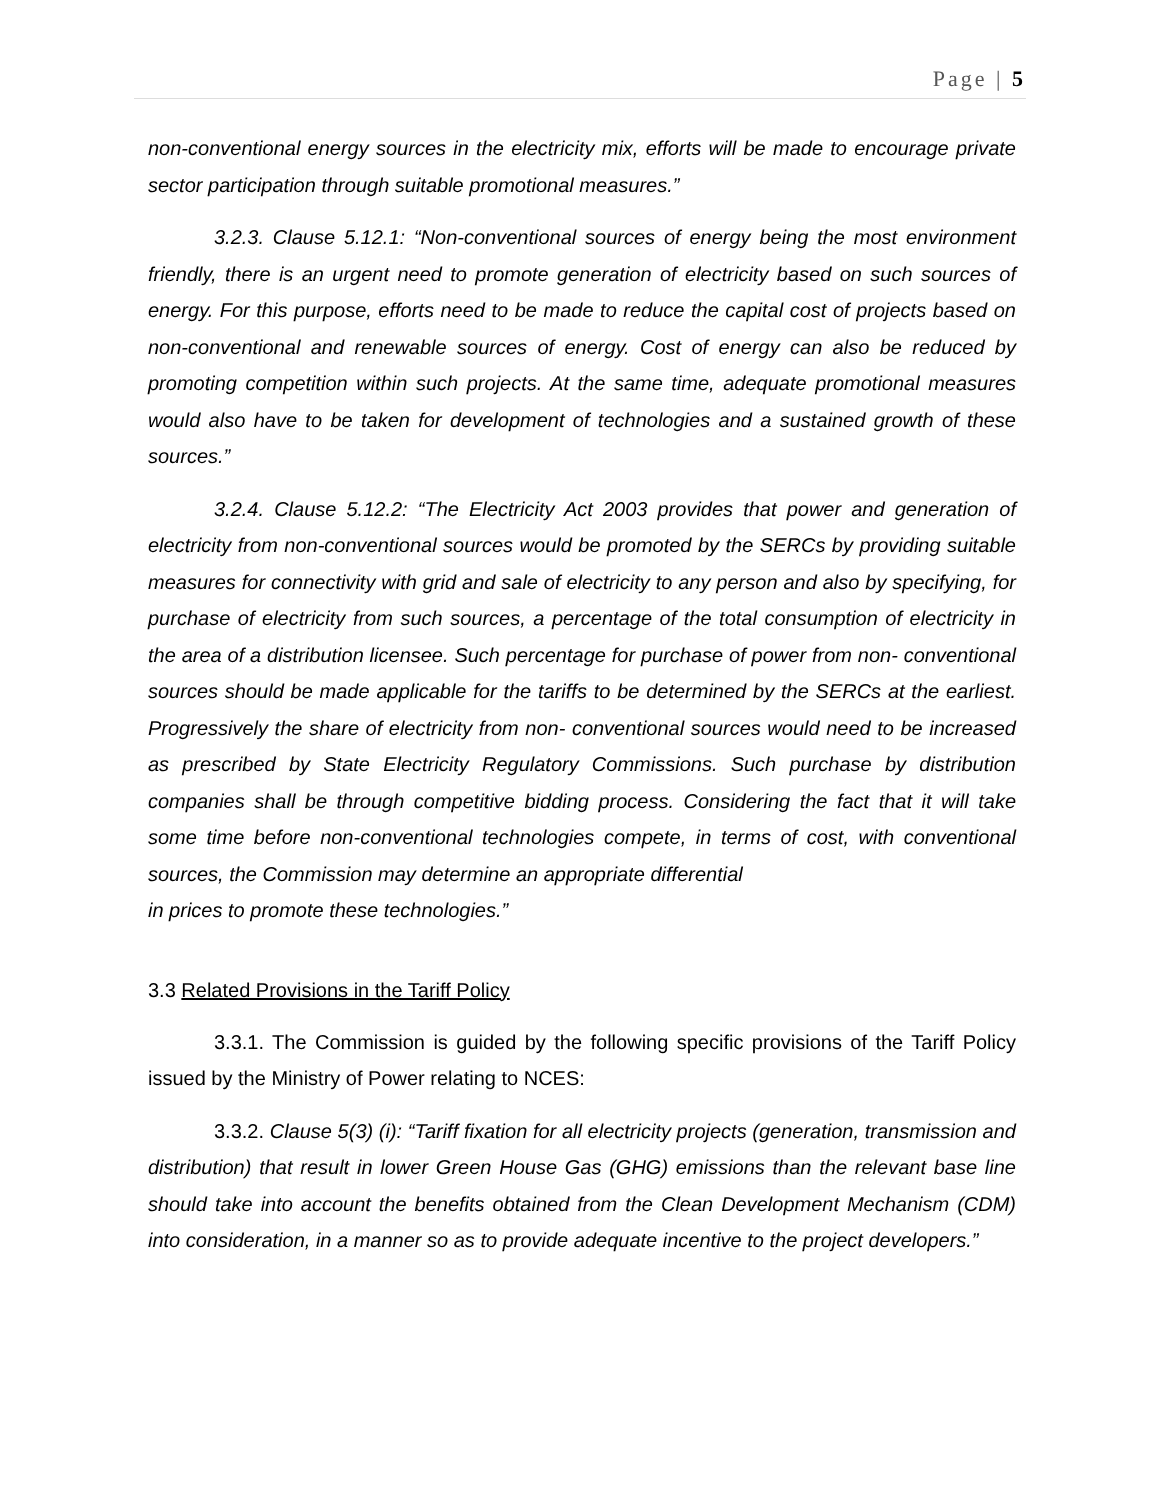Page | 5
non-conventional energy sources in the electricity mix, efforts will be made to encourage private sector participation through suitable promotional measures.”
3.2.3. Clause 5.12.1: “Non-conventional sources of energy being the most environment friendly, there is an urgent need to promote generation of electricity based on such sources of energy. For this purpose, efforts need to be made to reduce the capital cost of projects based on non-conventional and renewable sources of energy. Cost of energy can also be reduced by promoting competition within such projects. At the same time, adequate promotional measures would also have to be taken for development of technologies and a sustained growth of these sources.”
3.2.4. Clause 5.12.2: “The Electricity Act 2003 provides that power and generation of electricity from non-conventional sources would be promoted by the SERCs by providing suitable measures for connectivity with grid and sale of electricity to any person and also by specifying, for purchase of electricity from such sources, a percentage of the total consumption of electricity in the area of a distribution licensee. Such percentage for purchase of power from non- conventional sources should be made applicable for the tariffs to be determined by the SERCs at the earliest. Progressively the share of electricity from non- conventional sources would need to be increased as prescribed by State Electricity Regulatory Commissions. Such purchase by distribution companies shall be through competitive bidding process. Considering the fact that it will take some time before non-conventional technologies compete, in terms of cost, with conventional sources, the Commission may determine an appropriate differential
in prices to promote these technologies.”
3.3 Related Provisions in the Tariff Policy
3.3.1. The Commission is guided by the following specific provisions of the Tariff Policy issued by the Ministry of Power relating to NCES:
3.3.2. Clause 5(3) (i): “Tariff fixation for all electricity projects (generation, transmission and distribution) that result in lower Green House Gas (GHG) emissions than the relevant base line should take into account the benefits obtained from the Clean Development Mechanism (CDM) into consideration, in a manner so as to provide adequate incentive to the project developers.”